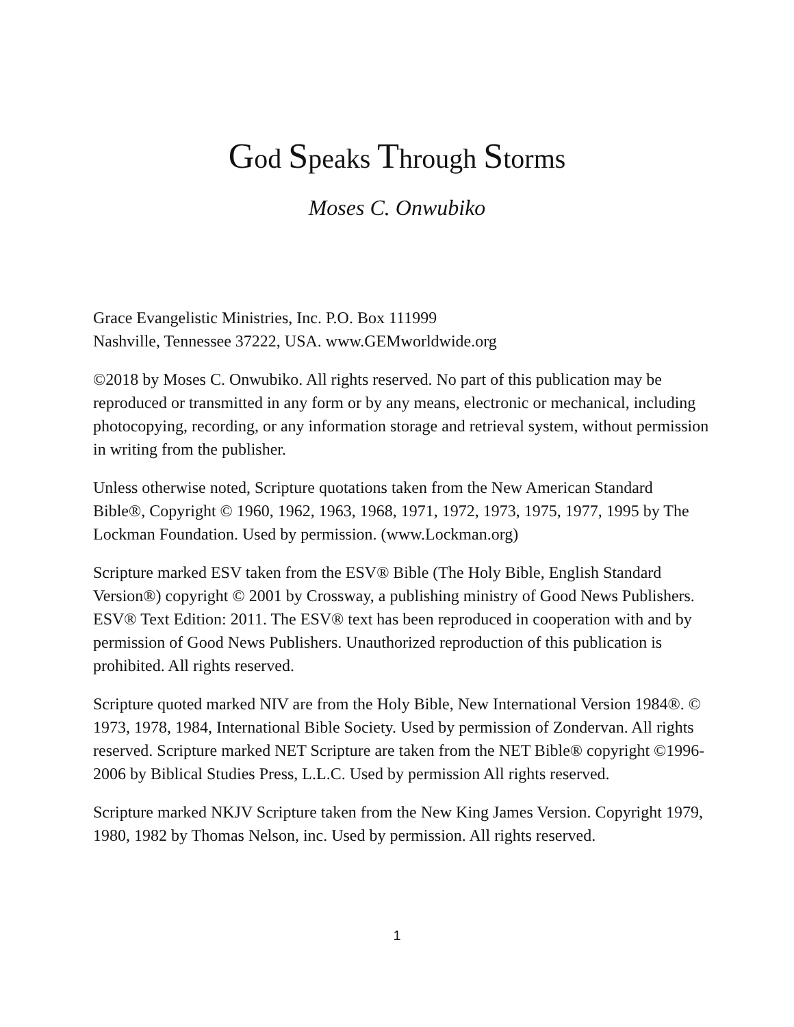God Speaks Through Storms
Moses C. Onwubiko
Grace Evangelistic Ministries, Inc. P.O. Box 111999
Nashville, Tennessee 37222, USA. www.GEMworldwide.org
©2018 by Moses C. Onwubiko. All rights reserved. No part of this publication may be reproduced or transmitted in any form or by any means, electronic or mechanical, including photocopying, recording, or any information storage and retrieval system, without permission in writing from the publisher.
Unless otherwise noted, Scripture quotations taken from the New American Standard Bible®, Copyright © 1960, 1962, 1963, 1968, 1971, 1972, 1973, 1975, 1977, 1995 by The Lockman Foundation. Used by permission. (www.Lockman.org)
Scripture marked ESV taken from the ESV® Bible (The Holy Bible, English Standard Version®) copyright © 2001 by Crossway, a publishing ministry of Good News Publishers. ESV® Text Edition: 2011. The ESV® text has been reproduced in cooperation with and by permission of Good News Publishers. Unauthorized reproduction of this publication is prohibited. All rights reserved.
Scripture quoted marked NIV are from the Holy Bible, New International Version 1984®. © 1973, 1978, 1984, International Bible Society. Used by permission of Zondervan. All rights reserved. Scripture marked NET Scripture are taken from the NET Bible® copyright ©1996-2006 by Biblical Studies Press, L.L.C. Used by permission All rights reserved.
Scripture marked NKJV Scripture taken from the New King James Version. Copyright 1979, 1980, 1982 by Thomas Nelson, inc. Used by permission. All rights reserved.
1